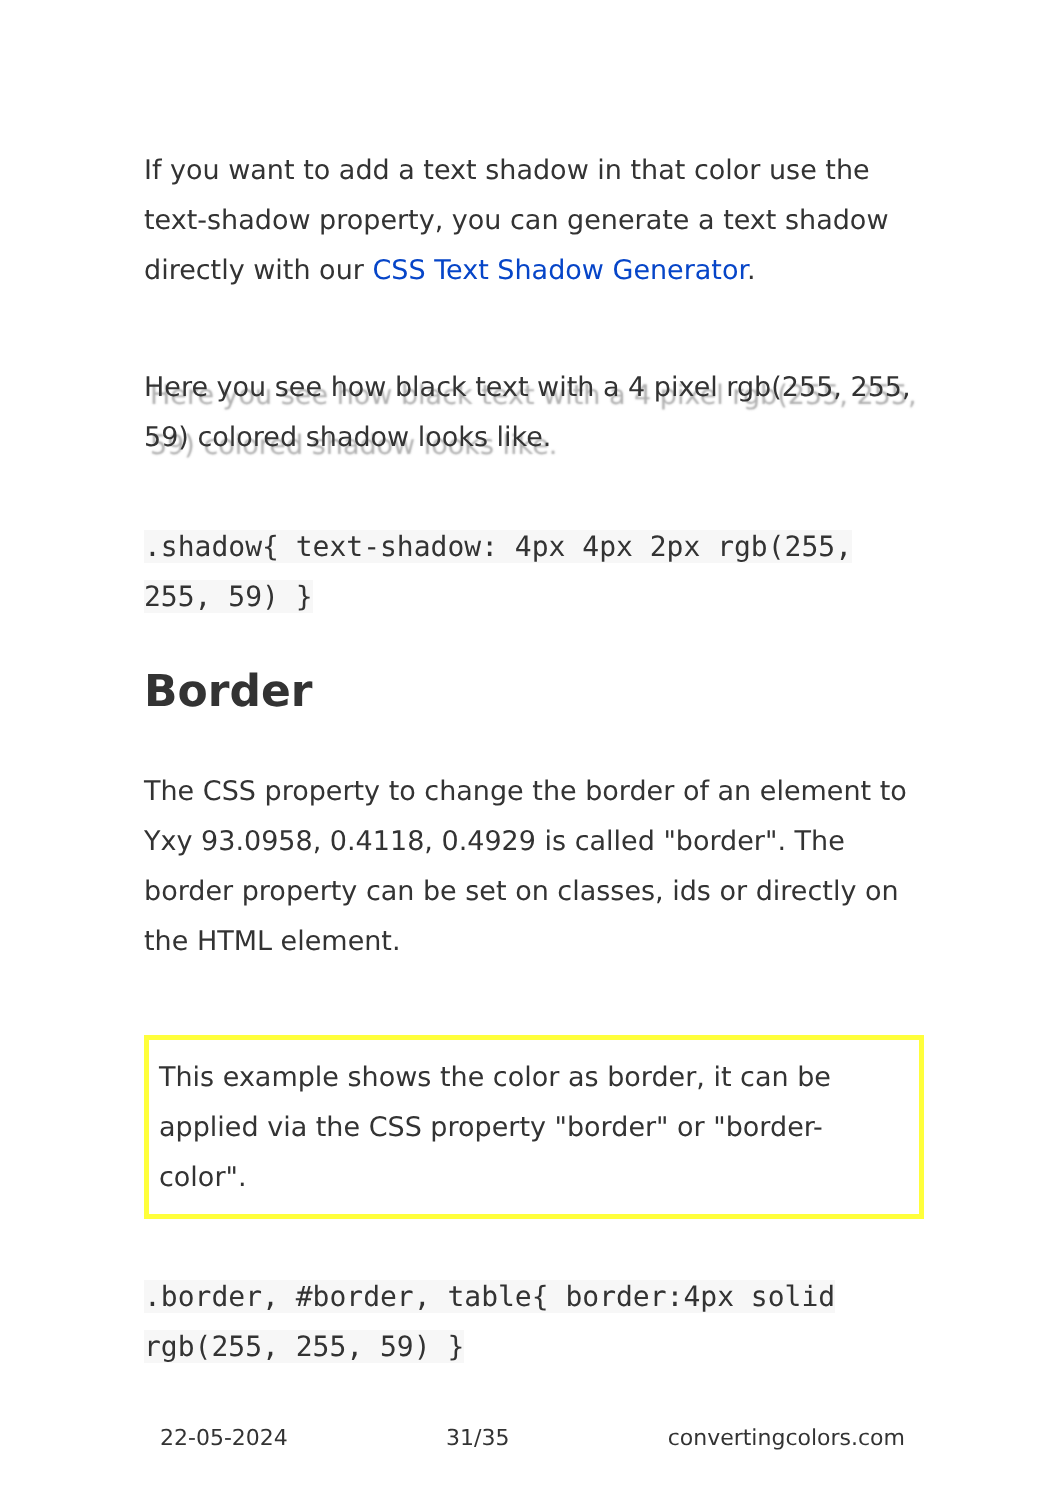If you want to add a text shadow in that color use the text-shadow property, you can generate a text shadow directly with our CSS Text Shadow Generator.
Here you see how black text with a 4 pixel rgb(255, 255, 59) colored shadow looks like.
.shadow{ text-shadow: 4px 4px 2px rgb(255, 255, 59) }
Border
The CSS property to change the border of an element to Yxy 93.0958, 0.4118, 0.4929 is called "border". The border property can be set on classes, ids or directly on the HTML element.
This example shows the color as border, it can be applied via the CSS property "border" or "border-color".
.border, #border, table{ border:4px solid rgb(255, 255, 59) }
22-05-2024 31/35 convertingcolors.com